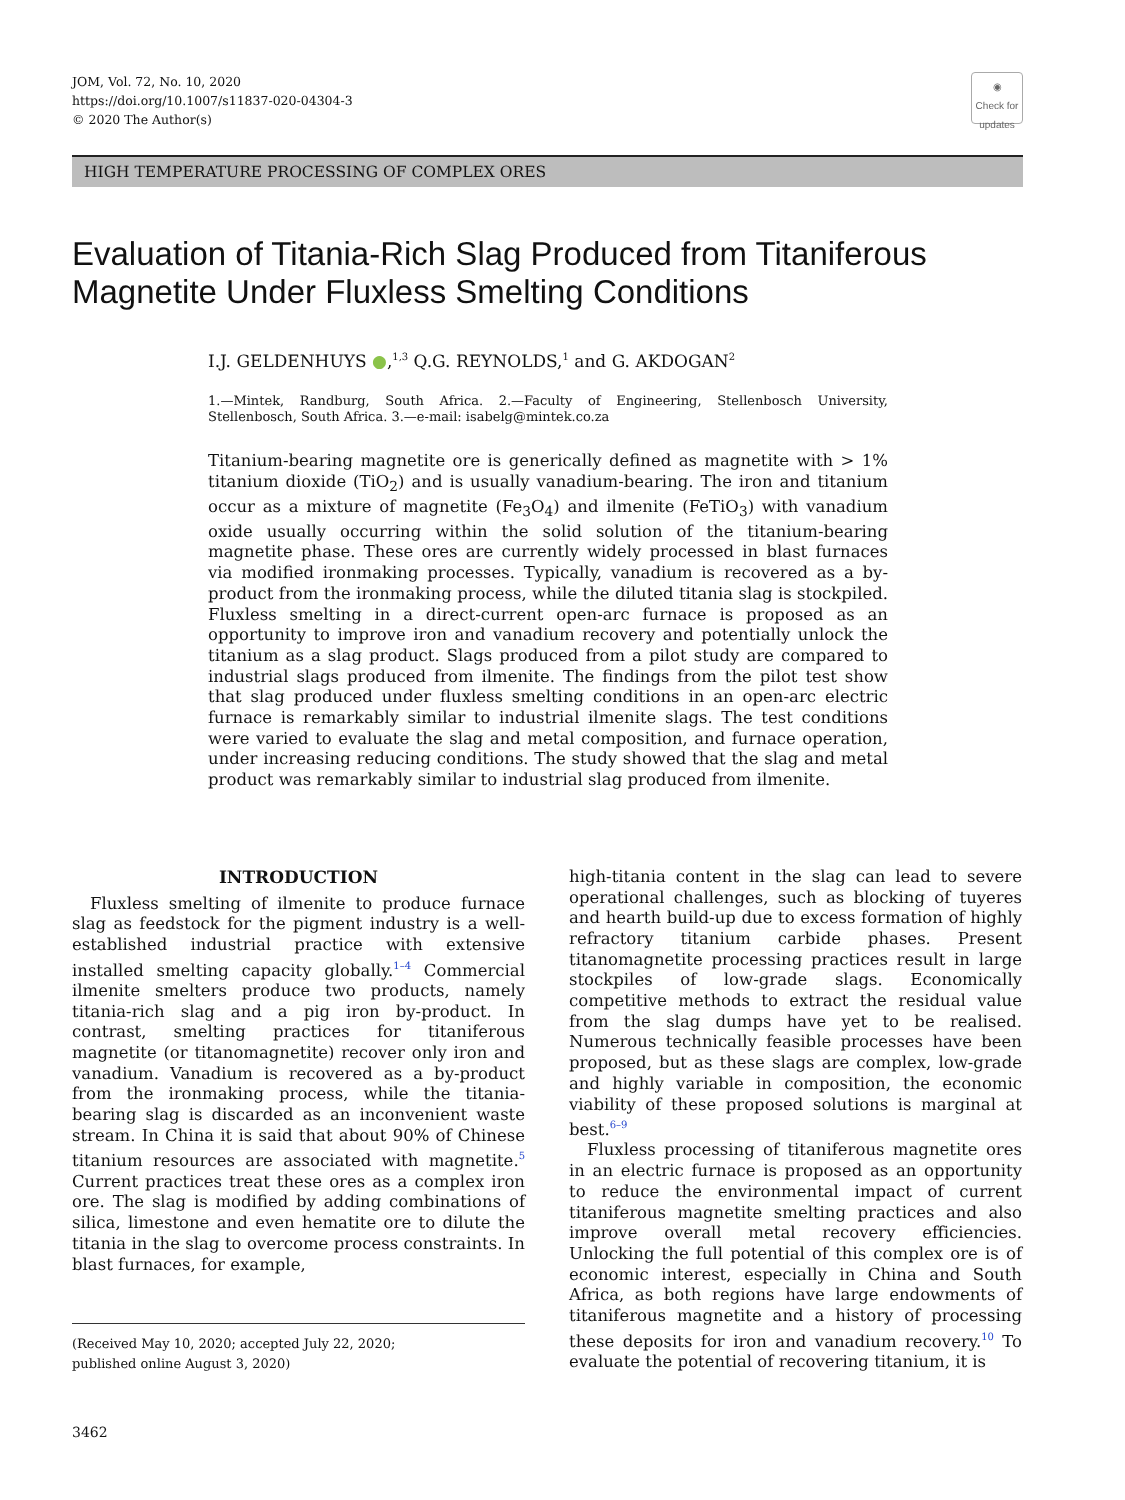JOM, Vol. 72, No. 10, 2020
https://doi.org/10.1007/s11837-020-04304-3
© 2020 The Author(s)
◉
Check for updates
HIGH TEMPERATURE PROCESSING OF COMPLEX ORES
Evaluation of Titania-Rich Slag Produced from Titaniferous Magnetite Under Fluxless Smelting Conditions
I.J. GELDENHUYS ●,<sup>1,3</sup> Q.G. REYNOLDS,<sup>1</sup> and G. AKDOGAN<sup>2</sup>
1.—Mintek, Randburg, South Africa. 2.—Faculty of Engineering, Stellenbosch University, Stellenbosch, South Africa. 3.—e-mail: isabelg@mintek.co.za
Titanium-bearing magnetite ore is generically defined as magnetite with > 1% titanium dioxide (TiO<sub>2</sub>) and is usually vanadium-bearing. The iron and titanium occur as a mixture of magnetite (Fe<sub>3</sub>O<sub>4</sub>) and ilmenite (FeTiO<sub>3</sub>) with vanadium oxide usually occurring within the solid solution of the titanium-bearing magnetite phase. These ores are currently widely processed in blast furnaces via modified ironmaking processes. Typically, vanadium is recovered as a by-product from the ironmaking process, while the diluted titania slag is stockpiled. Fluxless smelting in a direct-current open-arc furnace is proposed as an opportunity to improve iron and vanadium recovery and potentially unlock the titanium as a slag product. Slags produced from a pilot study are compared to industrial slags produced from ilmenite. The findings from the pilot test show that slag produced under fluxless smelting conditions in an open-arc electric furnace is remarkably similar to industrial ilmenite slags. The test conditions were varied to evaluate the slag and metal composition, and furnace operation, under increasing reducing conditions. The study showed that the slag and metal product was remarkably similar to industrial slag produced from ilmenite.
INTRODUCTION
Fluxless smelting of ilmenite to produce furnace slag as feedstock for the pigment industry is a well-established industrial practice with extensive installed smelting capacity globally.<sup>1–4</sup> Commercial ilmenite smelters produce two products, namely titania-rich slag and a pig iron by-product. In contrast, smelting practices for titaniferous magnetite (or titanomagnetite) recover only iron and vanadium. Vanadium is recovered as a by-product from the ironmaking process, while the titania-bearing slag is discarded as an inconvenient waste stream. In China it is said that about 90% of Chinese titanium resources are associated with magnetite.<sup>5</sup> Current practices treat these ores as a complex iron ore. The slag is modified by adding combinations of silica, limestone and even hematite ore to dilute the titania in the slag to overcome process constraints. In blast furnaces, for example,
(Received May 10, 2020; accepted July 22, 2020;
published online August 3, 2020)
3462
high-titania content in the slag can lead to severe operational challenges, such as blocking of tuyeres and hearth build-up due to excess formation of highly refractory titanium carbide phases. Present titanomagnetite processing practices result in large stockpiles of low-grade slags. Economically competitive methods to extract the residual value from the slag dumps have yet to be realised. Numerous technically feasible processes have been proposed, but as these slags are complex, low-grade and highly variable in composition, the economic viability of these proposed solutions is marginal at best.<sup>6–9</sup>
Fluxless processing of titaniferous magnetite ores in an electric furnace is proposed as an opportunity to reduce the environmental impact of current titaniferous magnetite smelting practices and also improve overall metal recovery efficiencies. Unlocking the full potential of this complex ore is of economic interest, especially in China and South Africa, as both regions have large endowments of titaniferous magnetite and a history of processing these deposits for iron and vanadium recovery.<sup>10</sup> To evaluate the potential of recovering titanium, it is